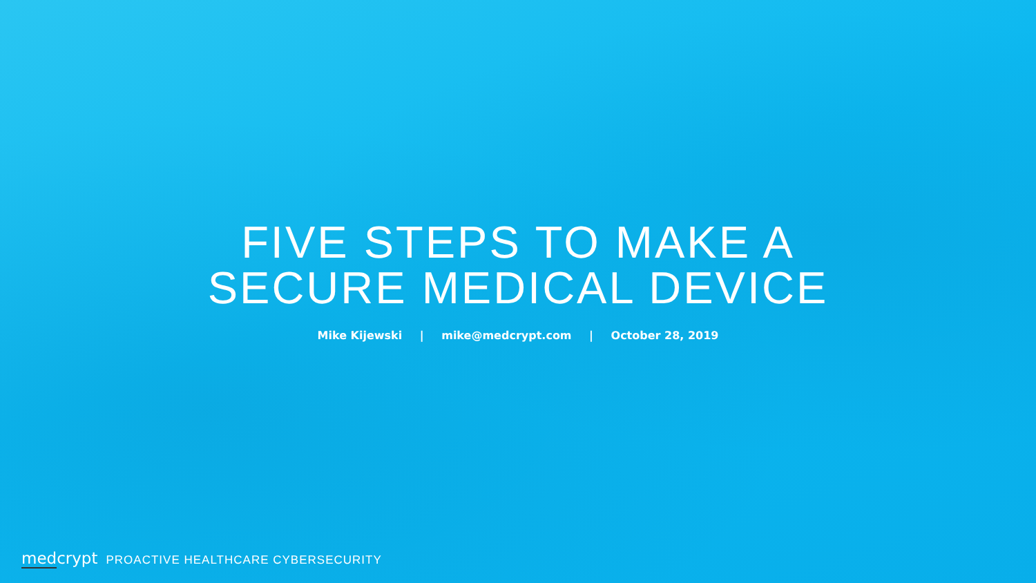FIVE STEPS TO MAKE A
SECURE MEDICAL DEVICE
Mike Kijewski | mike@medcrypt.com | October 28, 2019
medcrypt PROACTIVE HEALTHCARE CYBERSECURITY